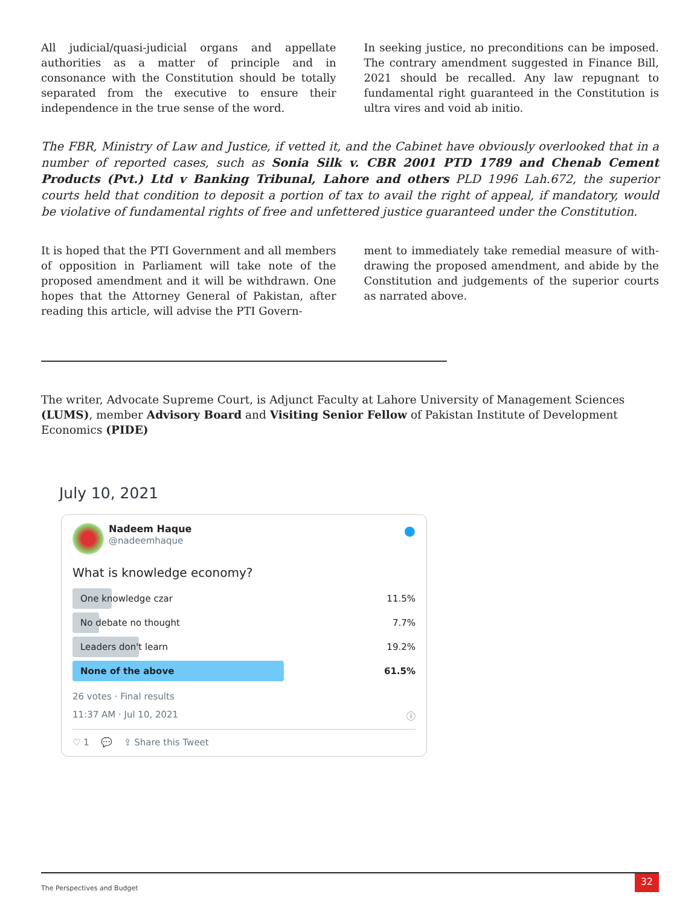All judicial/quasi-judicial organs and appellate authorities as a matter of principle and in consonance with the Constitution should be totally separated from the executive to ensure their independence in the true sense of the word.
In seeking justice, no preconditions can be imposed. The contrary amendment suggested in Finance Bill, 2021 should be recalled. Any law repugnant to fundamental right guaranteed in the Constitution is ultra vires and void ab initio.
The FBR, Ministry of Law and Justice, if vetted it, and the Cabinet have obviously overlooked that in a number of reported cases, such as Sonia Silk v. CBR 2001 PTD 1789 and Chenab Cement Products (Pvt.) Ltd v Banking Tribunal, Lahore and others PLD 1996 Lah.672, the superior courts held that condition to deposit a portion of tax to avail the right of appeal, if mandatory, would be violative of fundamental rights of free and unfettered justice guaranteed under the Constitution.
It is hoped that the PTI Government and all members of opposition in Parliament will take note of the proposed amendment and it will be withdrawn. One hopes that the Attorney General of Pakistan, after reading this article, will advise the PTI Govern-
ment to immediately take remedial measure of with-drawing the proposed amendment, and abide by the Constitution and judgements of the superior courts as narrated above.
The writer, Advocate Supreme Court, is Adjunct Faculty at Lahore University of Management Sciences (LUMS), member Advisory Board and Visiting Senior Fellow of Pakistan Institute of Development Economics (PIDE)
July 10, 2021
Nadeem Haque
@nadeemhaque
●
What is knowledge economy?
One knowledge czar 11.5%
No debate no thought 7.7%
Leaders don't learn 19.2%
None of the above 61.5%
26 votes · Final results
11:37 AM · Jul 10, 2021 ⓘ
♡ 1 💬 ⇪ Share this Tweet
The Perspectives and Budget 32